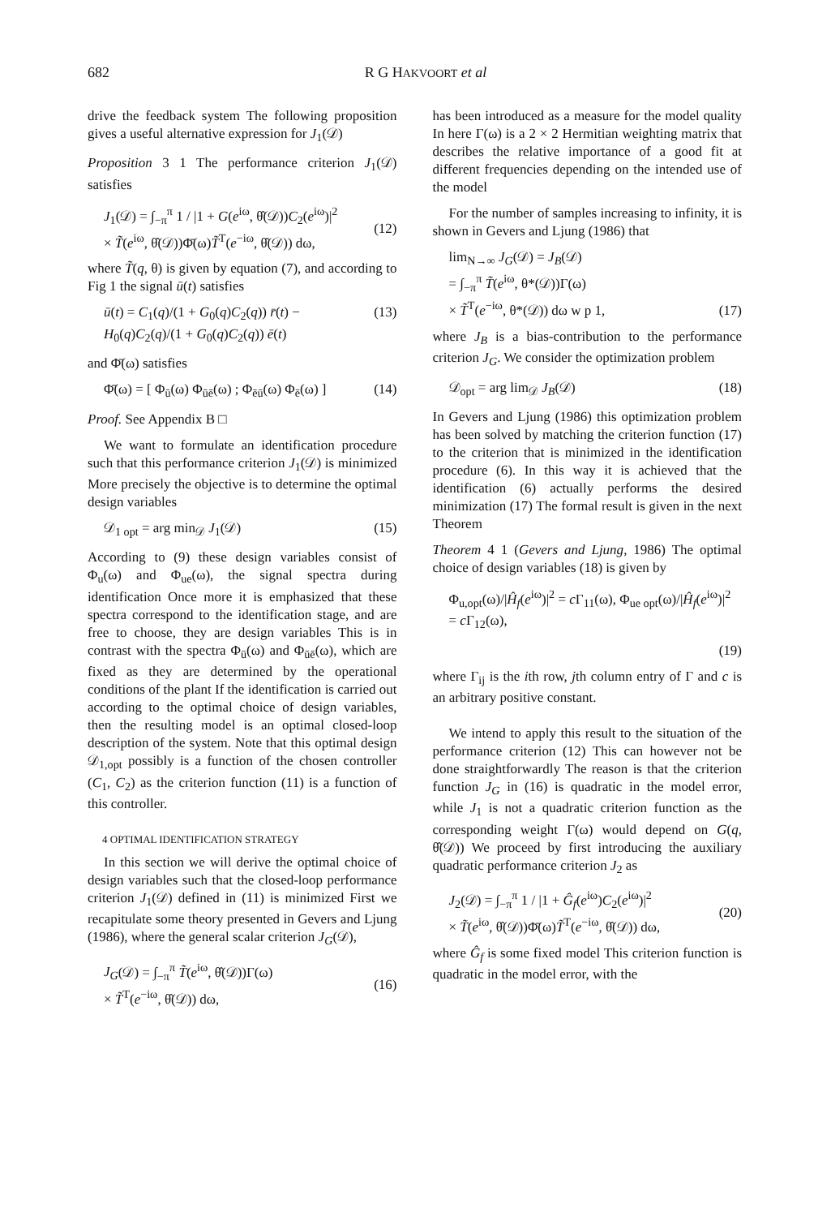682 R G HAKVOORT et al
drive the feedback system The following proposition gives a useful alternative expression for J<sub>1</sub>(𝒟)
Proposition 3 1 The performance criterion J<sub>1</sub>(𝒟) satisfies
J<sub>1</sub>(𝒟) = ∫<sub>−π</sub><sup>π</sup> 1 / |1 + G(e<sup>iω</sup>, θ̂(𝒟))C<sub>2</sub>(e<sup>iω</sup>)|<sup>2</sup>
× T̃(e<sup>iω</sup>, θ̂(𝒟))Φ̄(ω)T̃<sup>T</sup>(e<sup>−iω</sup>, θ̂(𝒟)) dω,
(12)
where T̃(q, θ) is given by equation (7), and according to Fig 1 the signal ū(t) satisfies
ū(t) = C<sub>1</sub>(q)/(1 + G<sub>0</sub>(q)C<sub>2</sub>(q)) r̄(t) − H<sub>0</sub>(q)C<sub>2</sub>(q)/(1 + G<sub>0</sub>(q)C<sub>2</sub>(q)) ē(t) (13)
and Φ̄(ω) satisfies
Φ̄(ω) = [ Φ<sub>ū</sub>(ω) Φ<sub>ūē</sub>(ω) ; Φ<sub>ēū</sub>(ω) Φ<sub>ē</sub>(ω) ] (14)
Proof. See Appendix B □
We want to formulate an identification procedure such that this performance criterion J<sub>1</sub>(𝒟) is minimized More precisely the objective is to determine the optimal design variables
𝒟<sub>1 opt</sub> = arg min<sub>𝒟</sub> J<sub>1</sub>(𝒟) (15)
According to (9) these design variables consist of Φ<sub>u</sub>(ω) and Φ<sub>ue</sub>(ω), the signal spectra during identification Once more it is emphasized that these spectra correspond to the identification stage, and are free to choose, they are design variables This is in contrast with the spectra Φ<sub>ū</sub>(ω) and Φ<sub>ūē</sub>(ω), which are fixed as they are determined by the operational conditions of the plant If the identification is carried out according to the optimal choice of design variables, then the resulting model is an optimal closed-loop description of the system. Note that this optimal design 𝒟<sub>1,opt</sub> possibly is a function of the chosen controller (C<sub>1</sub>, C<sub>2</sub>) as the criterion function (11) is a function of this controller.
4 OPTIMAL IDENTIFICATION STRATEGY
In this section we will derive the optimal choice of design variables such that the closed-loop performance criterion J<sub>1</sub>(𝒟) defined in (11) is minimized First we recapitulate some theory presented in Gevers and Ljung (1986), where the general scalar criterion J<sub>G</sub>(𝒟),
J<sub>G</sub>(𝒟) = ∫<sub>−π</sub><sup>π</sup> T̃(e<sup>iω</sup>, θ̂(𝒟))Γ(ω)
× T̃<sup>T</sup>(e<sup>−iω</sup>, θ̂(𝒟)) dω,
(16)
has been introduced as a measure for the model quality In here Γ(ω) is a 2 × 2 Hermitian weighting matrix that describes the relative importance of a good fit at different frequencies depending on the intended use of the model
For the number of samples increasing to infinity, it is shown in Gevers and Ljung (1986) that
lim<sub>N→∞</sub> J<sub>G</sub>(𝒟) = J<sub>B</sub>(𝒟)
= ∫<sub>−π</sub><sup>π</sup> T̃(e<sup>iω</sup>, θ*(𝒟))Γ(ω)
× T̃<sup>T</sup>(e<sup>−iω</sup>, θ*(𝒟)) dω w p 1,
(17)
where J<sub>B</sub> is a bias-contribution to the performance criterion J<sub>G</sub>. We consider the optimization problem
𝒟<sub>opt</sub> = arg lim<sub>𝒟</sub> J<sub>B</sub>(𝒟) (18)
In Gevers and Ljung (1986) this optimization problem has been solved by matching the criterion function (17) to the criterion that is minimized in the identification procedure (6). In this way it is achieved that the identification (6) actually performs the desired minimization (17) The formal result is given in the next Theorem
Theorem 4 1 (Gevers and Ljung, 1986) The optimal choice of design variables (18) is given by
Φ<sub>u,opt</sub>(ω)/|Ĥ<sub>f</sub>(e<sup>iω</sup>)|<sup>2</sup> = c Γ<sub>11</sub>(ω), Φ<sub>ue opt</sub>(ω)/|Ĥ<sub>f</sub>(e<sup>iω</sup>)|<sup>2</sup> = c Γ<sub>12</sub>(ω),
(19)
where Γ<sub>ij</sub> is the ith row, jth column entry of Γ and c is an arbitrary positive constant.
We intend to apply this result to the situation of the performance criterion (12) This can however not be done straightforwardly The reason is that the criterion function J<sub>G</sub> in (16) is quadratic in the model error, while J<sub>1</sub> is not a quadratic criterion function as the corresponding weight Γ(ω) would depend on G(q, θ̂(𝒟)) We proceed by first introducing the auxiliary quadratic performance criterion J<sub>2</sub> as
J<sub>2</sub>(𝒟) = ∫<sub>−π</sub><sup>π</sup> 1 / |1 + Ĝ<sub>f</sub>(e<sup>iω</sup>)C<sub>2</sub>(e<sup>iω</sup>)|<sup>2</sup>
× T̃(e<sup>iω</sup>, θ̂(𝒟))Φ̄(ω)T̃<sup>T</sup>(e<sup>−iω</sup>, θ̂(𝒟)) dω,
(20)
where Ĝ<sub>f</sub> is some fixed model This criterion function is quadratic in the model error, with the